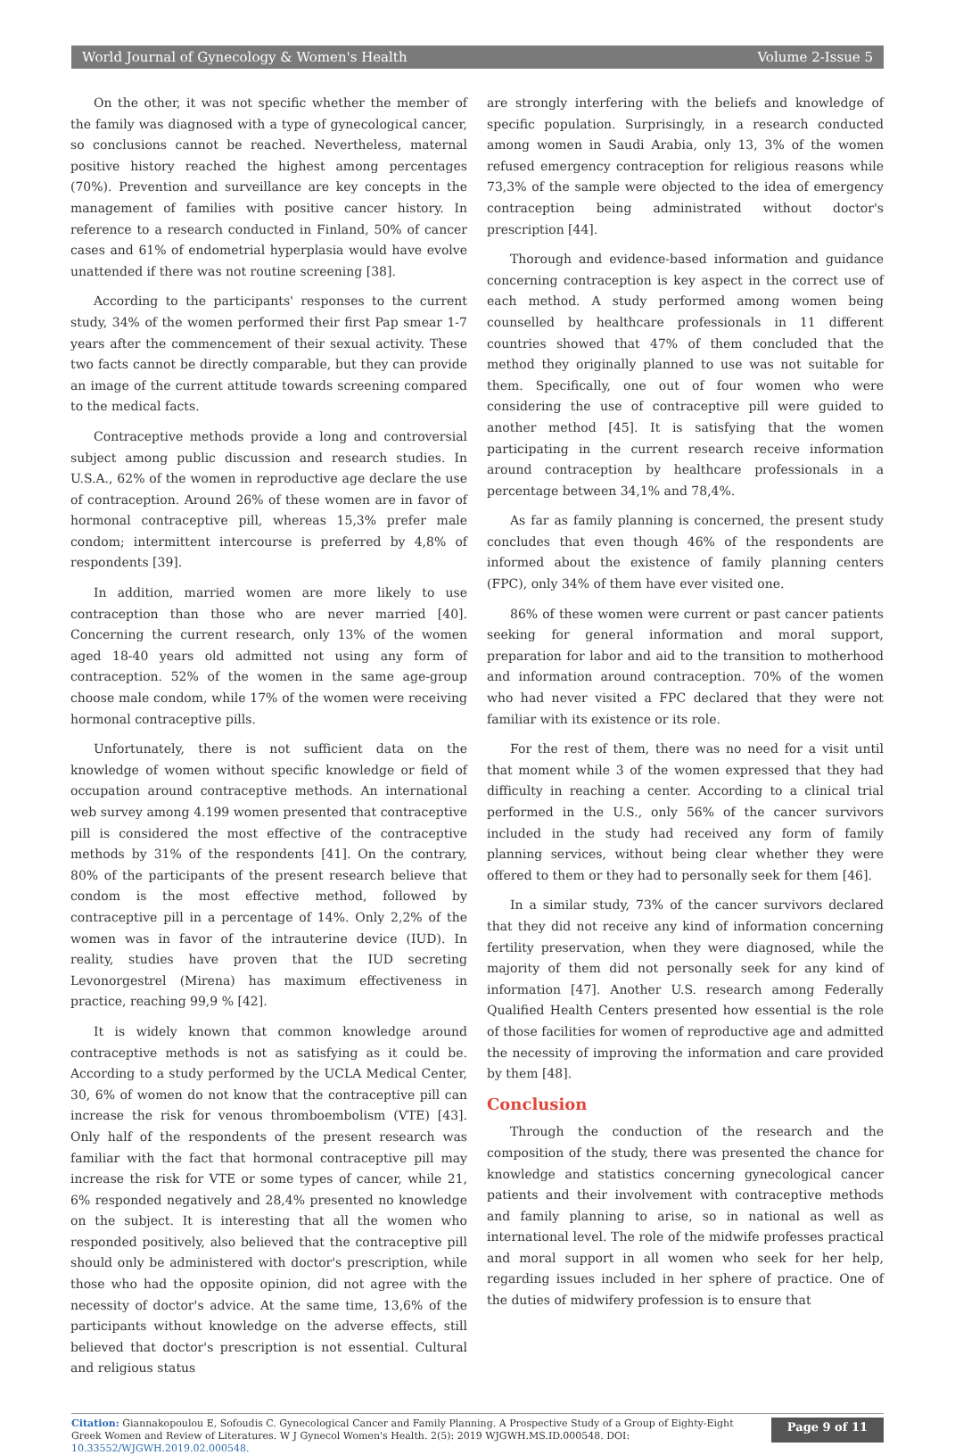World Journal of Gynecology & Women's Health Volume 2-Issue 5
On the other, it was not specific whether the member of the family was diagnosed with a type of gynecological cancer, so conclusions cannot be reached. Nevertheless, maternal positive history reached the highest among percentages (70%). Prevention and surveillance are key concepts in the management of families with positive cancer history. In reference to a research conducted in Finland, 50% of cancer cases and 61% of endometrial hyperplasia would have evolve unattended if there was not routine screening [38].
According to the participants' responses to the current study, 34% of the women performed their first Pap smear 1-7 years after the commencement of their sexual activity. These two facts cannot be directly comparable, but they can provide an image of the current attitude towards screening compared to the medical facts.
Contraceptive methods provide a long and controversial subject among public discussion and research studies. In U.S.A., 62% of the women in reproductive age declare the use of contraception. Around 26% of these women are in favor of hormonal contraceptive pill, whereas 15,3% prefer male condom; intermittent intercourse is preferred by 4,8% of respondents [39].
In addition, married women are more likely to use contraception than those who are never married [40]. Concerning the current research, only 13% of the women aged 18-40 years old admitted not using any form of contraception. 52% of the women in the same age-group choose male condom, while 17% of the women were receiving hormonal contraceptive pills.
Unfortunately, there is not sufficient data on the knowledge of women without specific knowledge or field of occupation around contraceptive methods. An international web survey among 4.199 women presented that contraceptive pill is considered the most effective of the contraceptive methods by 31% of the respondents [41]. On the contrary, 80% of the participants of the present research believe that condom is the most effective method, followed by contraceptive pill in a percentage of 14%. Only 2,2% of the women was in favor of the intrauterine device (IUD). In reality, studies have proven that the IUD secreting Levonorgestrel (Mirena) has maximum effectiveness in practice, reaching 99,9 % [42].
It is widely known that common knowledge around contraceptive methods is not as satisfying as it could be. According to a study performed by the UCLA Medical Center, 30, 6% of women do not know that the contraceptive pill can increase the risk for venous thromboembolism (VTE) [43]. Only half of the respondents of the present research was familiar with the fact that hormonal contraceptive pill may increase the risk for VTE or some types of cancer, while 21, 6% responded negatively and 28,4% presented no knowledge on the subject. It is interesting that all the women who responded positively, also believed that the contraceptive pill should only be administered with doctor's prescription, while those who had the opposite opinion, did not agree with the necessity of doctor's advice. At the same time, 13,6% of the participants without knowledge on the adverse effects, still believed that doctor's prescription is not essential. Cultural and religious status
are strongly interfering with the beliefs and knowledge of specific population. Surprisingly, in a research conducted among women in Saudi Arabia, only 13, 3% of the women refused emergency contraception for religious reasons while 73,3% of the sample were objected to the idea of emergency contraception being administrated without doctor's prescription [44].
Thorough and evidence-based information and guidance concerning contraception is key aspect in the correct use of each method. A study performed among women being counselled by healthcare professionals in 11 different countries showed that 47% of them concluded that the method they originally planned to use was not suitable for them. Specifically, one out of four women who were considering the use of contraceptive pill were guided to another method [45]. It is satisfying that the women participating in the current research receive information around contraception by healthcare professionals in a percentage between 34,1% and 78,4%.
As far as family planning is concerned, the present study concludes that even though 46% of the respondents are informed about the existence of family planning centers (FPC), only 34% of them have ever visited one.
86% of these women were current or past cancer patients seeking for general information and moral support, preparation for labor and aid to the transition to motherhood and information around contraception. 70% of the women who had never visited a FPC declared that they were not familiar with its existence or its role.
For the rest of them, there was no need for a visit until that moment while 3 of the women expressed that they had difficulty in reaching a center. According to a clinical trial performed in the U.S., only 56% of the cancer survivors included in the study had received any form of family planning services, without being clear whether they were offered to them or they had to personally seek for them [46].
In a similar study, 73% of the cancer survivors declared that they did not receive any kind of information concerning fertility preservation, when they were diagnosed, while the majority of them did not personally seek for any kind of information [47]. Another U.S. research among Federally Qualified Health Centers presented how essential is the role of those facilities for women of reproductive age and admitted the necessity of improving the information and care provided by them [48].
Conclusion
Through the conduction of the research and the composition of the study, there was presented the chance for knowledge and statistics concerning gynecological cancer patients and their involvement with contraceptive methods and family planning to arise, so in national as well as international level. The role of the midwife professes practical and moral support in all women who seek for her help, regarding issues included in her sphere of practice. One of the duties of midwifery profession is to ensure that
Citation: Giannakopoulou E, Sofoudis C. Gynecological Cancer and Family Planning. A Prospective Study of a Group of Eighty-Eight Greek Women and Review of Literatures. W J Gynecol Women's Health. 2(5): 2019 WJGWH.MS.ID.000548. DOI: 10.33552/WJGWH.2019.02.000548.
Page 9 of 11